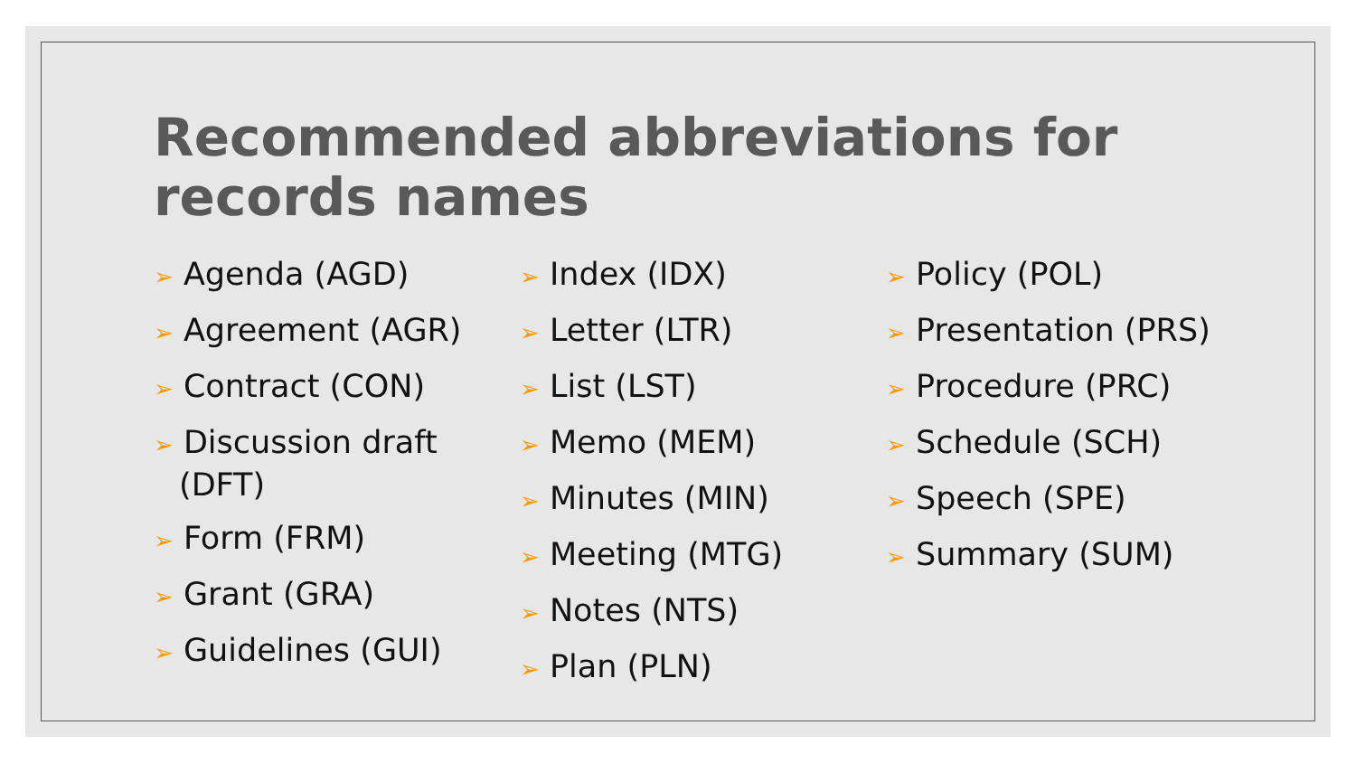Recommended abbreviations for records names
➢ Agenda (AGD)
➢ Agreement (AGR)
➢ Contract (CON)
➢ Discussion draft (DFT)
➢ Form (FRM)
➢ Grant (GRA)
➢ Guidelines (GUI)
➢ Index (IDX)
➢ Letter (LTR)
➢ List (LST)
➢ Memo (MEM)
➢ Minutes (MIN)
➢ Meeting (MTG)
➢ Notes (NTS)
➢ Plan (PLN)
➢ Policy (POL)
➢ Presentation (PRS)
➢ Procedure (PRC)
➢ Schedule (SCH)
➢ Speech (SPE)
➢ Summary (SUM)